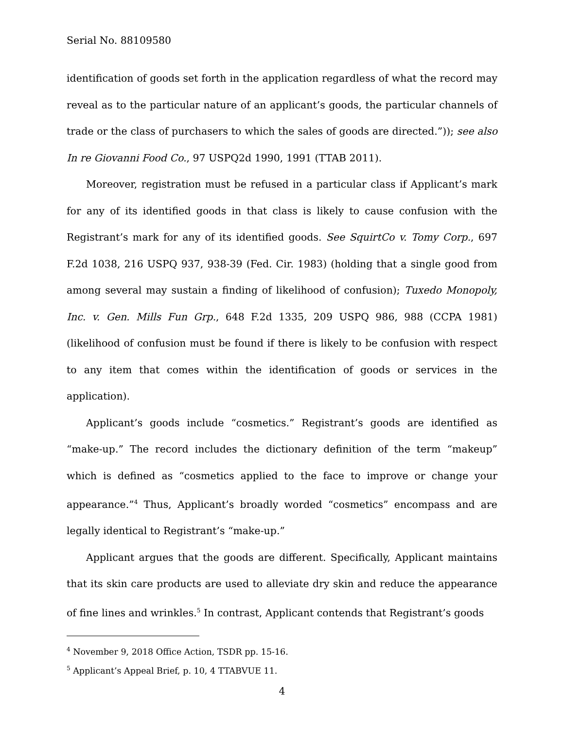Serial No. 88109580
identification of goods set forth in the application regardless of what the record may reveal as to the particular nature of an applicant’s goods, the particular channels of trade or the class of purchasers to which the sales of goods are directed.”)); see also In re Giovanni Food Co., 97 USPQ2d 1990, 1991 (TTAB 2011).
Moreover, registration must be refused in a particular class if Applicant’s mark for any of its identified goods in that class is likely to cause confusion with the Registrant’s mark for any of its identified goods. See SquirtCo v. Tomy Corp., 697 F.2d 1038, 216 USPQ 937, 938-39 (Fed. Cir. 1983) (holding that a single good from among several may sustain a finding of likelihood of confusion); Tuxedo Monopoly, Inc. v. Gen. Mills Fun Grp., 648 F.2d 1335, 209 USPQ 986, 988 (CCPA 1981) (likelihood of confusion must be found if there is likely to be confusion with respect to any item that comes within the identification of goods or services in the application).
Applicant’s goods include “cosmetics.” Registrant’s goods are identified as “make-up.” The record includes the dictionary definition of the term “makeup” which is defined as “cosmetics applied to the face to improve or change your appearance.”<sup>4</sup> Thus, Applicant’s broadly worded “cosmetics” encompass and are legally identical to Registrant’s “make-up.”
Applicant argues that the goods are different. Specifically, Applicant maintains that its skin care products are used to alleviate dry skin and reduce the appearance of fine lines and wrinkles.<sup>5</sup> In contrast, Applicant contends that Registrant’s goods
<sup>4</sup> November 9, 2018 Office Action, TSDR pp. 15-16.
<sup>5</sup> Applicant’s Appeal Brief, p. 10, 4 TTABVUE 11.
4